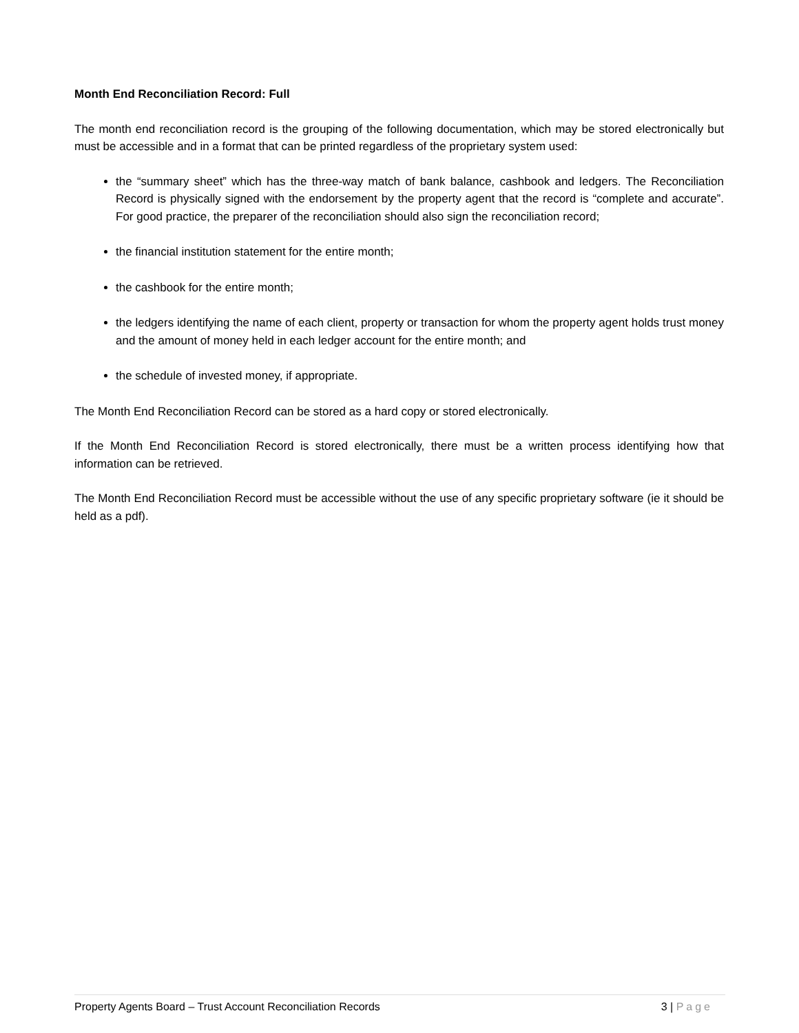Month End Reconciliation Record: Full
The month end reconciliation record is the grouping of the following documentation, which may be stored electronically but must be accessible and in a format that can be printed regardless of the proprietary system used:
the “summary sheet” which has the three-way match of bank balance, cashbook and ledgers. The Reconciliation Record is physically signed with the endorsement by the property agent that the record is “complete and accurate”. For good practice, the preparer of the reconciliation should also sign the reconciliation record;
the financial institution statement for the entire month;
the cashbook for the entire month;
the ledgers identifying the name of each client, property or transaction for whom the property agent holds trust money and the amount of money held in each ledger account for the entire month; and
the schedule of invested money, if appropriate.
The Month End Reconciliation Record can be stored as a hard copy or stored electronically.
If the Month End Reconciliation Record is stored electronically, there must be a written process identifying how that information can be retrieved.
The Month End Reconciliation Record must be accessible without the use of any specific proprietary software (ie it should be held as a pdf).
Property Agents Board – Trust Account Reconciliation Records 3 | Page